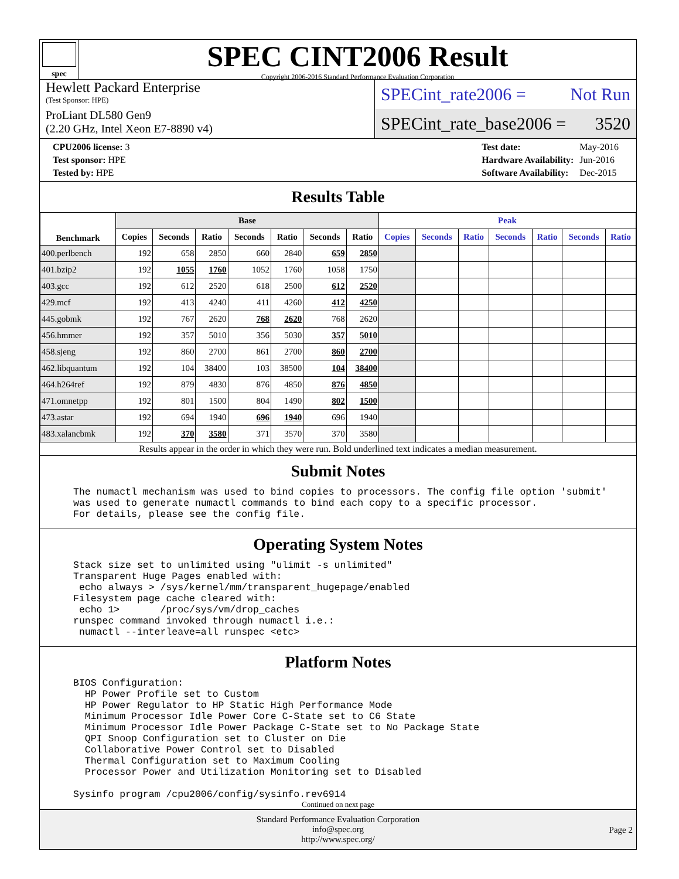spec
SPEC CINT2006 Result
Copyright 2006-2016 Standard Performance Evaluation Corporation
Hewlett Packard Enterprise
(Test Sponsor: HPE)
ProLiant DL580 Gen9
(2.20 GHz, Intel Xeon E7-8890 v4)
SPECint_rate2006 = Not Run
SPECint_rate_base2006 = 3520
| CPU2006 license: 3 |
| Test sponsor: HPE |
| Tested by: HPE |
| Test date: | May-2016 |
| Hardware Availability: | Jun-2016 |
| Software Availability: | Dec-2015 |
Results Table
| Benchmark | Base | | | | | | | Peak | | | | | | |
| --- | --- | --- | --- | --- | --- | --- | --- | --- | --- | --- | --- | --- | --- | --- |
| | Copies | Seconds | Ratio | Seconds | Ratio | Seconds | Ratio | Copies | Seconds | Ratio | Seconds | Ratio | Seconds | Ratio |
| 400.perlbench | 192 | 658 | 2850 | 660 | 2840 | 659 | 2850 | | | | | | | |
| 401.bzip2 | 192 | 1055 | 1760 | 1052 | 1760 | 1058 | 1750 | | | | | | | |
| 403.gcc | 192 | 612 | 2520 | 618 | 2500 | 612 | 2520 | | | | | | | |
| 429.mcf | 192 | 413 | 4240 | 411 | 4260 | 412 | 4250 | | | | | | | |
| 445.gobmk | 192 | 767 | 2620 | 768 | 2620 | 768 | 2620 | | | | | | | |
| 456.hmmer | 192 | 357 | 5010 | 356 | 5030 | 357 | 5010 | | | | | | | |
| 458.sjeng | 192 | 860 | 2700 | 861 | 2700 | 860 | 2700 | | | | | | | |
| 462.libquantum | 192 | 104 | 38400 | 103 | 38500 | 104 | 38400 | | | | | | | |
| 464.h264ref | 192 | 879 | 4830 | 876 | 4850 | 876 | 4850 | | | | | | | |
| 471.omnetpp | 192 | 801 | 1500 | 804 | 1490 | 802 | 1500 | | | | | | | |
| 473.astar | 192 | 694 | 1940 | 696 | 1940 | 696 | 1940 | | | | | | | |
| 483.xalancbmk | 192 | 370 | 3580 | 371 | 3570 | 370 | 3580 | | | | | | | |
Results appear in the order in which they were run. Bold underlined text indicates a median measurement.
Submit Notes
The numactl mechanism was used to bind copies to processors. The config file option 'submit'
was used to generate numactl commands to bind each copy to a specific processor.
For details, please see the config file.
Operating System Notes
Stack size set to unlimited using "ulimit -s unlimited"
Transparent Huge Pages enabled with:
 echo always > /sys/kernel/mm/transparent_hugepage/enabled
Filesystem page cache cleared with:
 echo 1>       /proc/sys/vm/drop_caches
runspec command invoked through numactl i.e.:
 numactl --interleave=all runspec <etc>
Platform Notes
BIOS Configuration:
  HP Power Profile set to Custom
  HP Power Regulator to HP Static High Performance Mode
  Minimum Processor Idle Power Core C-State set to C6 State
  Minimum Processor Idle Power Package C-State set to No Package State
  QPI Snoop Configuration set to Cluster on Die
  Collaborative Power Control set to Disabled
  Thermal Configuration set to Maximum Cooling
  Processor Power and Utilization Monitoring set to Disabled

Sysinfo program /cpu2006/config/sysinfo.rev6914
Continued on next page
Standard Performance Evaluation Corporation
info@spec.org
http://www.spec.org/
Page 2